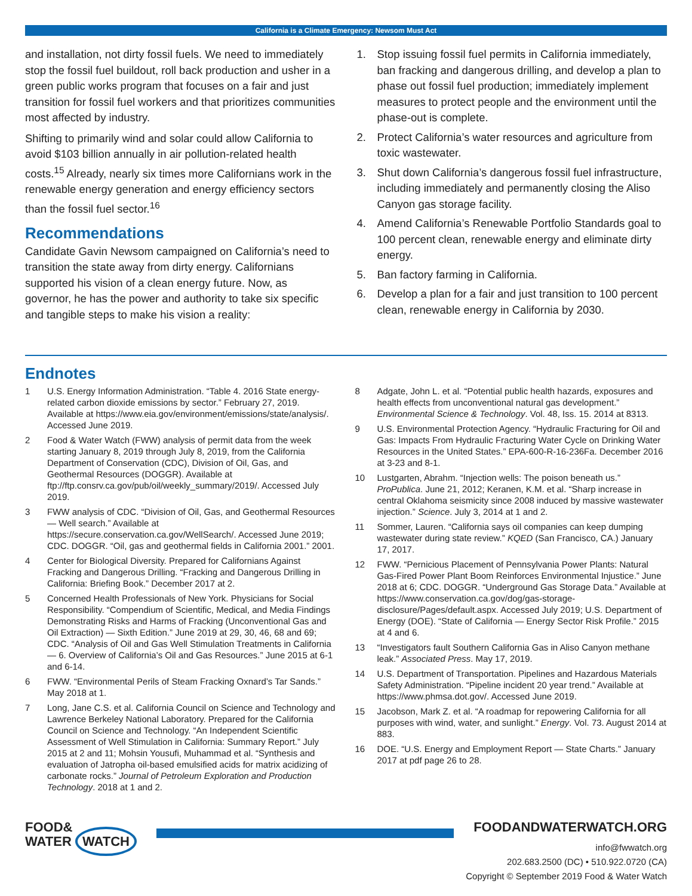California is a Climate Emergency: Newsom Must Act
and installation, not dirty fossil fuels. We need to immediately stop the fossil fuel buildout, roll back production and usher in a green public works program that focuses on a fair and just transition for fossil fuel workers and that prioritizes communities most affected by industry.
Shifting to primarily wind and solar could allow California to avoid $103 billion annually in air pollution-related health costs.<sup>15</sup> Already, nearly six times more Californians work in the renewable energy generation and energy efficiency sectors than the fossil fuel sector.<sup>16</sup>
Recommendations
Candidate Gavin Newsom campaigned on California’s need to transition the state away from dirty energy. Californians supported his vision of a clean energy future. Now, as governor, he has the power and authority to take six specific and tangible steps to make his vision a reality:
1. Stop issuing fossil fuel permits in California immediately, ban fracking and dangerous drilling, and develop a plan to phase out fossil fuel production; immediately implement measures to protect people and the environment until the phase-out is complete.
2. Protect California’s water resources and agriculture from toxic wastewater.
3. Shut down California’s dangerous fossil fuel infrastructure, including immediately and permanently closing the Aliso Canyon gas storage facility.
4. Amend California’s Renewable Portfolio Standards goal to 100 percent clean, renewable energy and eliminate dirty energy.
5. Ban factory farming in California.
6. Develop a plan for a fair and just transition to 100 percent clean, renewable energy in California by 2030.
Endnotes
1 U.S. Energy Information Administration. “Table 4. 2016 State energy-related carbon dioxide emissions by sector.” February 27, 2019. Available at https://www.eia.gov/environment/emissions/state/analysis/. Accessed June 2019.
2 Food & Water Watch (FWW) analysis of permit data from the week starting January 8, 2019 through July 8, 2019, from the California Department of Conservation (CDC), Division of Oil, Gas, and Geothermal Resources (DOGGR). Available at ftp://ftp.consrv.ca.gov/pub/oil/weekly_summary/2019/. Accessed July 2019.
3 FWW analysis of CDC. “Division of Oil, Gas, and Geothermal Resources — Well search.” Available at https://secure.conservation.ca.gov/WellSearch/. Accessed June 2019; CDC. DOGGR. “Oil, gas and geothermal fields in California 2001.” 2001.
4 Center for Biological Diversity. Prepared for Californians Against Fracking and Dangerous Drilling. “Fracking and Dangerous Drilling in California: Briefing Book.” December 2017 at 2.
5 Concerned Health Professionals of New York. Physicians for Social Responsibility. “Compendium of Scientific, Medical, and Media Findings Demonstrating Risks and Harms of Fracking (Unconventional Gas and Oil Extraction) — Sixth Edition.” June 2019 at 29, 30, 46, 68 and 69; CDC. “Analysis of Oil and Gas Well Stimulation Treatments in California — 6. Overview of California’s Oil and Gas Resources.” June 2015 at 6-1 and 6-14.
6 FWW. “Environmental Perils of Steam Fracking Oxnard’s Tar Sands.” May 2018 at 1.
7 Long, Jane C.S. et al. California Council on Science and Technology and Lawrence Berkeley National Laboratory. Prepared for the California Council on Science and Technology. “An Independent Scientific Assessment of Well Stimulation in California: Summary Report.” July 2015 at 2 and 11; Mohsin Yousufi, Muhammad et al. “Synthesis and evaluation of Jatropha oil-based emulsified acids for matrix acidizing of carbonate rocks.” Journal of Petroleum Exploration and Production Technology. 2018 at 1 and 2.
8 Adgate, John L. et al. “Potential public health hazards, exposures and health effects from unconventional natural gas development.” Environmental Science & Technology. Vol. 48, Iss. 15. 2014 at 8313.
9 U.S. Environmental Protection Agency. “Hydraulic Fracturing for Oil and Gas: Impacts From Hydraulic Fracturing Water Cycle on Drinking Water Resources in the United States.” EPA-600-R-16-236Fa. December 2016 at 3-23 and 8-1.
10 Lustgarten, Abrahm. “Injection wells: The poison beneath us.” ProPublica. June 21, 2012; Keranen, K.M. et al. “Sharp increase in central Oklahoma seismicity since 2008 induced by massive wastewater injection.” Science. July 3, 2014 at 1 and 2.
11 Sommer, Lauren. “California says oil companies can keep dumping wastewater during state review.” KQED (San Francisco, CA.) January 17, 2017.
12 FWW. “Pernicious Placement of Pennsylvania Power Plants: Natural Gas-Fired Power Plant Boom Reinforces Environmental Injustice.” June 2018 at 6; CDC. DOGGR. “Underground Gas Storage Data.” Available at https://www.conservation.ca.gov/dog/gas-storage-disclosure/Pages/default.aspx. Accessed July 2019; U.S. Department of Energy (DOE). “State of California — Energy Sector Risk Profile.” 2015 at 4 and 6.
13 “Investigators fault Southern California Gas in Aliso Canyon methane leak.” Associated Press. May 17, 2019.
14 U.S. Department of Transportation. Pipelines and Hazardous Materials Safety Administration. “Pipeline incident 20 year trend.” Available at https://www.phmsa.dot.gov/. Accessed June 2019.
15 Jacobson, Mark Z. et al. “A roadmap for repowering California for all purposes with wind, water, and sunlight.” Energy. Vol. 73. August 2014 at 883.
16 DOE. “U.S. Energy and Employment Report — State Charts.” January 2017 at pdf page 26 to 28.
FOOD&
WATER WATCH
FOODANDWATERWATCH.ORG
info@fwwatch.org
202.683.2500 (DC) • 510.922.0720 (CA)
Copyright © September 2019 Food & Water Watch